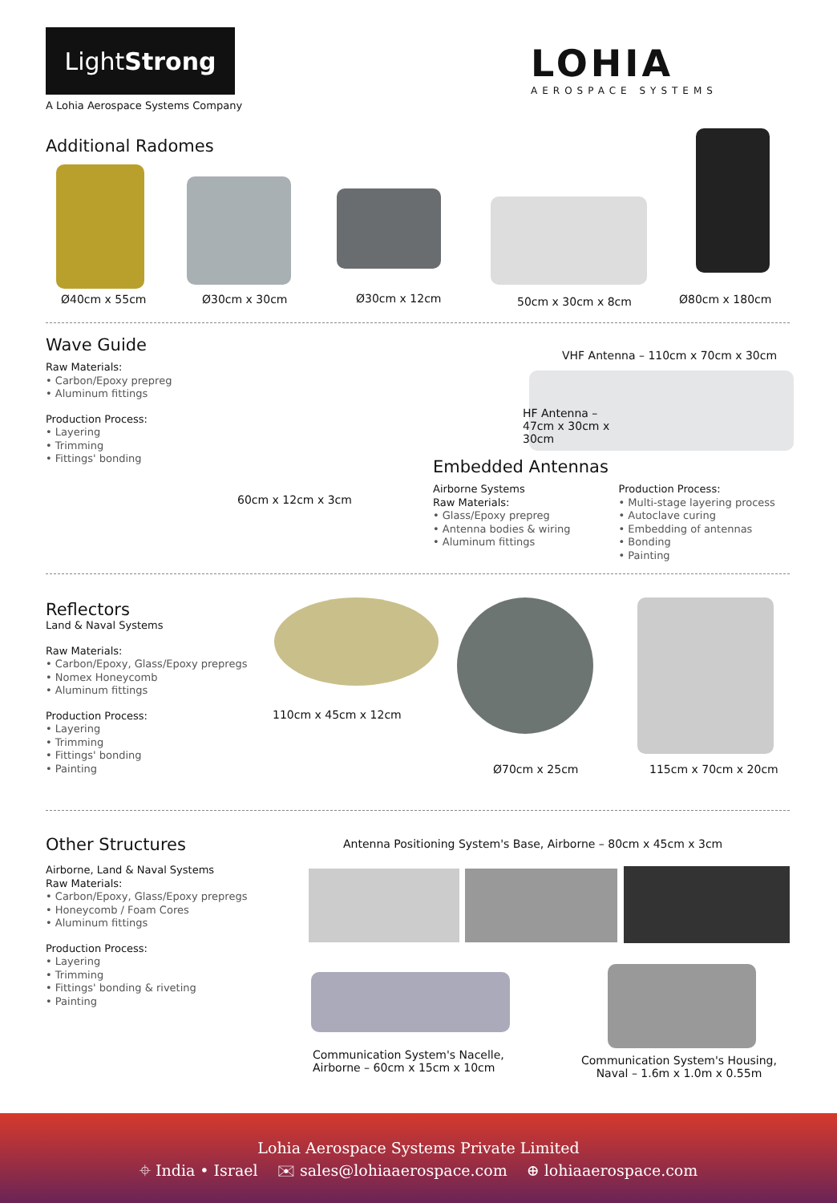Light Strong
A Lohia Aerospace Systems Company
LOHIA
AEROSPACE SYSTEMS
Additional Radomes
Ø40cm x 55cm Ø30cm x 30cm Ø30cm x 12cm 50cm x 30cm x 8cm Ø80cm x 180cm
Wave Guide
Raw Materials:
• Carbon/Epoxy prepreg
• Aluminum fittings
Production Process:
• Layering
• Trimming
• Fittings' bonding
60cm x 12cm x 3cm
VHF Antenna – 110cm x 70cm x 30cm
HF Antenna – 47cm x 30cm x 30cm
Embedded Antennas
Airborne Systems
Raw Materials:
• Glass/Epoxy prepreg
• Antenna bodies & wiring
• Aluminum fittings
Production Process:
• Multi-stage layering process
• Autoclave curing
• Embedding of antennas
• Bonding
• Painting
Reflectors
Land & Naval Systems
Raw Materials:
• Carbon/Epoxy, Glass/Epoxy prepregs
• Nomex Honeycomb
• Aluminum fittings
Production Process:
• Layering
• Trimming
• Fittings' bonding
• Painting
110cm x 45cm x 12cm
Ø70cm x 25cm 115cm x 70cm x 20cm
Other Structures
Airborne, Land & Naval Systems
Raw Materials:
• Carbon/Epoxy, Glass/Epoxy prepregs
• Honeycomb / Foam Cores
• Aluminum fittings
Production Process:
• Layering
• Trimming
• Fittings' bonding & riveting
• Painting
Antenna Positioning System's Base, Airborne – 80cm x 45cm x 3cm
Communication System's Nacelle,
Airborne – 60cm x 15cm x 10cm
Communication System's Housing,
Naval – 1.6m x 1.0m x 0.55m
Lohia Aerospace Systems Private Limited
⌖ India • Israel ✉ sales@lohiaaerospace.com ⊕ lohiaaerospace.com